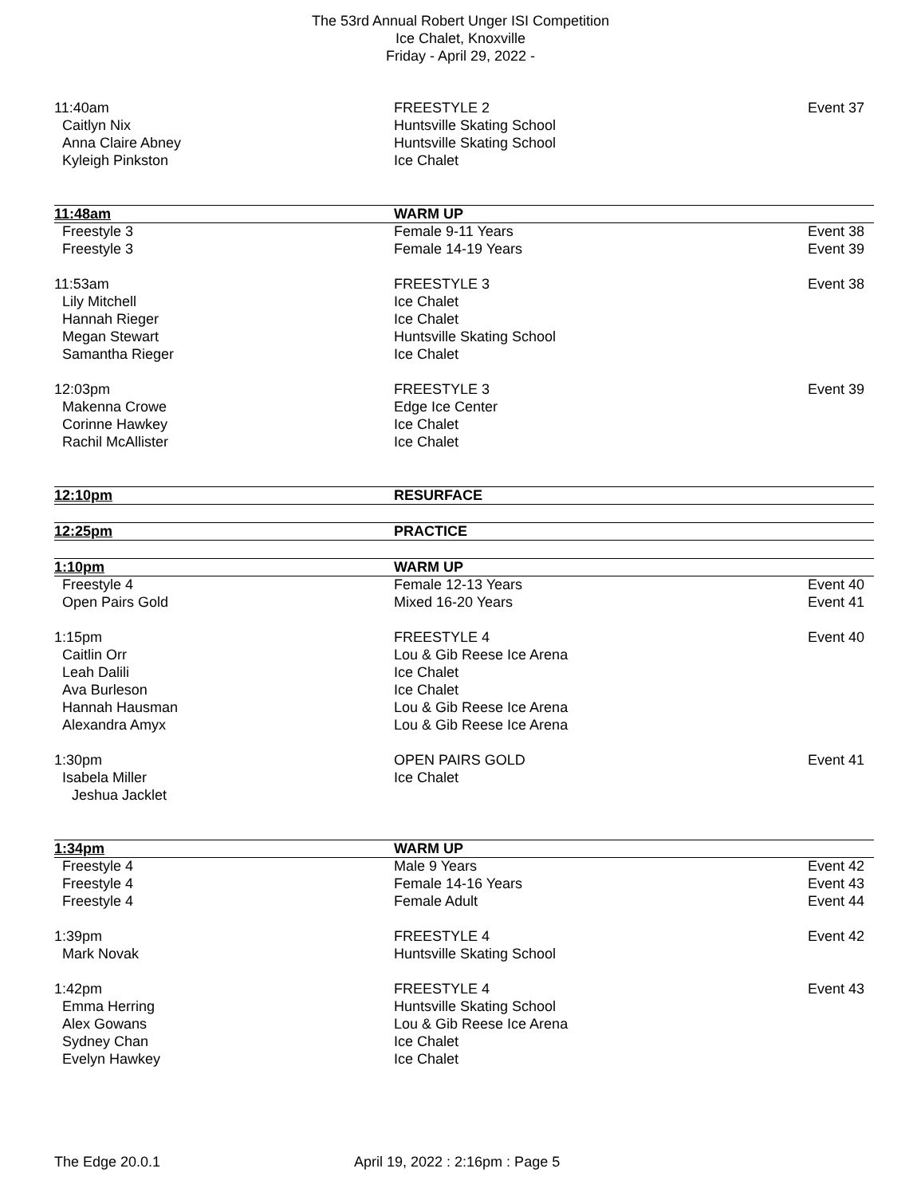The 53rd Annual Robert Unger ISI Competition
Ice Chalet, Knoxville
Friday - April 29, 2022 -
| 11:40am | FREESTYLE 2 | Event 37 |
| Caitlyn Nix | Huntsville Skating School | |
| Anna Claire Abney | Huntsville Skating School | |
| Kyleigh Pinkston | Ice Chalet | |
| 11:48am | WARM UP | |
| Freestyle 3 | Female 9-11 Years | Event 38 |
| Freestyle 3 | Female 14-19 Years | Event 39 |
| 11:53am | FREESTYLE 3 | Event 38 |
| Lily Mitchell | Ice Chalet | |
| Hannah Rieger | Ice Chalet | |
| Megan Stewart | Huntsville Skating School | |
| Samantha Rieger | Ice Chalet | |
| 12:03pm | FREESTYLE 3 | Event 39 |
| Makenna Crowe | Edge Ice Center | |
| Corinne Hawkey | Ice Chalet | |
| Rachil McAllister | Ice Chalet | |
| 12:10pm | RESURFACE | |
| 12:25pm | PRACTICE | |
| 1:10pm | WARM UP | |
| Freestyle 4 | Female 12-13 Years | Event 40 |
| Open Pairs Gold | Mixed 16-20 Years | Event 41 |
| 1:15pm | FREESTYLE 4 | Event 40 |
| Caitlin Orr | Lou & Gib Reese Ice Arena | |
| Leah Dalili | Ice Chalet | |
| Ava Burleson | Ice Chalet | |
| Hannah Hausman | Lou & Gib Reese Ice Arena | |
| Alexandra Amyx | Lou & Gib Reese Ice Arena | |
| 1:30pm | OPEN PAIRS GOLD | Event 41 |
| Isabela Miller | Ice Chalet | |
| Jeshua Jacklet | | |
| 1:34pm | WARM UP | |
| Freestyle 4 | Male 9 Years | Event 42 |
| Freestyle 4 | Female 14-16 Years | Event 43 |
| Freestyle 4 | Female Adult | Event 44 |
| 1:39pm | FREESTYLE 4 | Event 42 |
| Mark Novak | Huntsville Skating School | |
| 1:42pm | FREESTYLE 4 | Event 43 |
| Emma Herring | Huntsville Skating School | |
| Alex Gowans | Lou & Gib Reese Ice Arena | |
| Sydney Chan | Ice Chalet | |
| Evelyn Hawkey | Ice Chalet | |
The Edge 20.0.1 April 19, 2022 : 2:16pm : Page 5